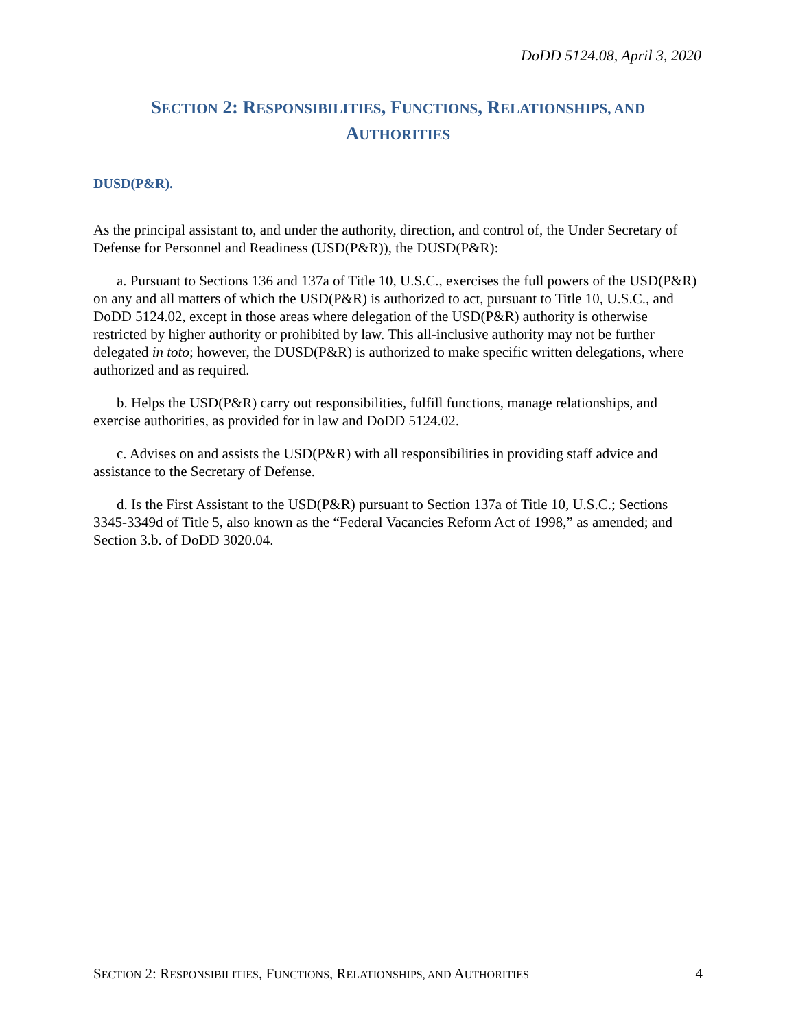DoDD 5124.08, April 3, 2020
SECTION 2: RESPONSIBILITIES, FUNCTIONS, RELATIONSHIPS, AND
AUTHORITIES
DUSD(P&R).
As the principal assistant to, and under the authority, direction, and control of, the Under Secretary of Defense for Personnel and Readiness (USD(P&R)), the DUSD(P&R):
a. Pursuant to Sections 136 and 137a of Title 10, U.S.C., exercises the full powers of the USD(P&R) on any and all matters of which the USD(P&R) is authorized to act, pursuant to Title 10, U.S.C., and DoDD 5124.02, except in those areas where delegation of the USD(P&R) authority is otherwise restricted by higher authority or prohibited by law. This all-inclusive authority may not be further delegated in toto; however, the DUSD(P&R) is authorized to make specific written delegations, where authorized and as required.
b. Helps the USD(P&R) carry out responsibilities, fulfill functions, manage relationships, and exercise authorities, as provided for in law and DoDD 5124.02.
c. Advises on and assists the USD(P&R) with all responsibilities in providing staff advice and assistance to the Secretary of Defense.
d. Is the First Assistant to the USD(P&R) pursuant to Section 137a of Title 10, U.S.C.; Sections 3345-3349d of Title 5, also known as the “Federal Vacancies Reform Act of 1998,” as amended; and Section 3.b. of DoDD 3020.04.
SECTION 2: RESPONSIBILITIES, FUNCTIONS, RELATIONSHIPS, AND AUTHORITIES 4